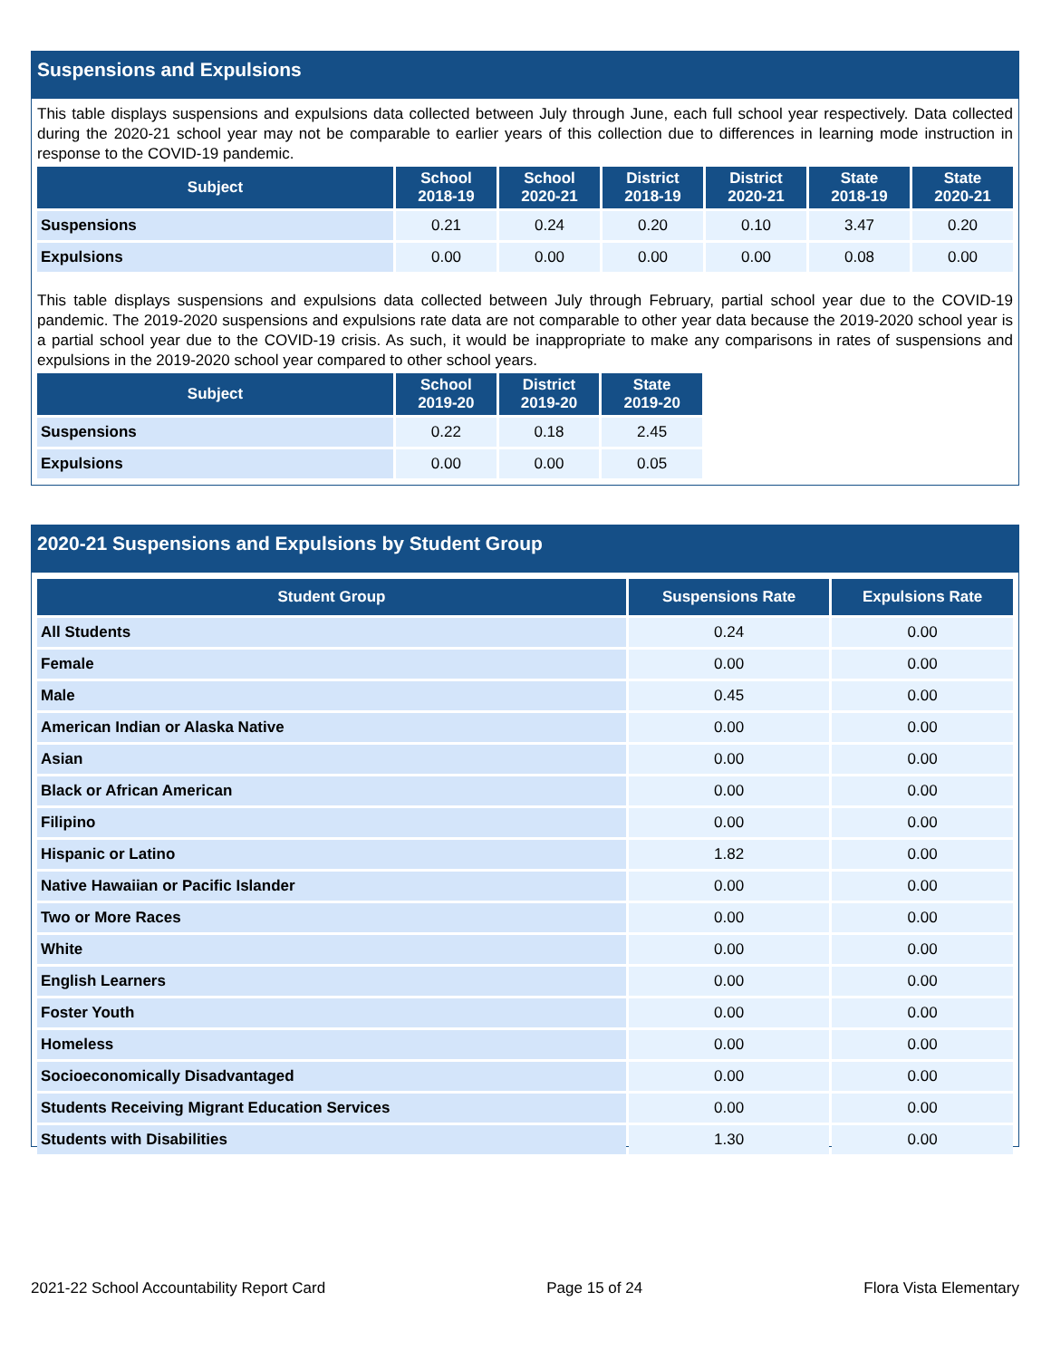Suspensions and Expulsions
This table displays suspensions and expulsions data collected between July through June, each full school year respectively. Data collected during the 2020-21 school year may not be comparable to earlier years of this collection due to differences in learning mode instruction in response to the COVID-19 pandemic.
| Subject | School 2018-19 | School 2020-21 | District 2018-19 | District 2020-21 | State 2018-19 | State 2020-21 |
| --- | --- | --- | --- | --- | --- | --- |
| Suspensions | 0.21 | 0.24 | 0.20 | 0.10 | 3.47 | 0.20 |
| Expulsions | 0.00 | 0.00 | 0.00 | 0.00 | 0.08 | 0.00 |
This table displays suspensions and expulsions data collected between July through February, partial school year due to the COVID-19 pandemic. The 2019-2020 suspensions and expulsions rate data are not comparable to other year data because the 2019-2020 school year is a partial school year due to the COVID-19 crisis. As such, it would be inappropriate to make any comparisons in rates of suspensions and expulsions in the 2019-2020 school year compared to other school years.
| Subject | School 2019-20 | District 2019-20 | State 2019-20 |
| --- | --- | --- | --- |
| Suspensions | 0.22 | 0.18 | 2.45 |
| Expulsions | 0.00 | 0.00 | 0.05 |
2020-21 Suspensions and Expulsions by Student Group
| Student Group | Suspensions Rate | Expulsions Rate |
| --- | --- | --- |
| All Students | 0.24 | 0.00 |
| Female | 0.00 | 0.00 |
| Male | 0.45 | 0.00 |
| American Indian or Alaska Native | 0.00 | 0.00 |
| Asian | 0.00 | 0.00 |
| Black or African American | 0.00 | 0.00 |
| Filipino | 0.00 | 0.00 |
| Hispanic or Latino | 1.82 | 0.00 |
| Native Hawaiian or Pacific Islander | 0.00 | 0.00 |
| Two or More Races | 0.00 | 0.00 |
| White | 0.00 | 0.00 |
| English Learners | 0.00 | 0.00 |
| Foster Youth | 0.00 | 0.00 |
| Homeless | 0.00 | 0.00 |
| Socioeconomically Disadvantaged | 0.00 | 0.00 |
| Students Receiving Migrant Education Services | 0.00 | 0.00 |
| Students with Disabilities | 1.30 | 0.00 |
2021-22 School Accountability Report Card Page 15 of 24 Flora Vista Elementary